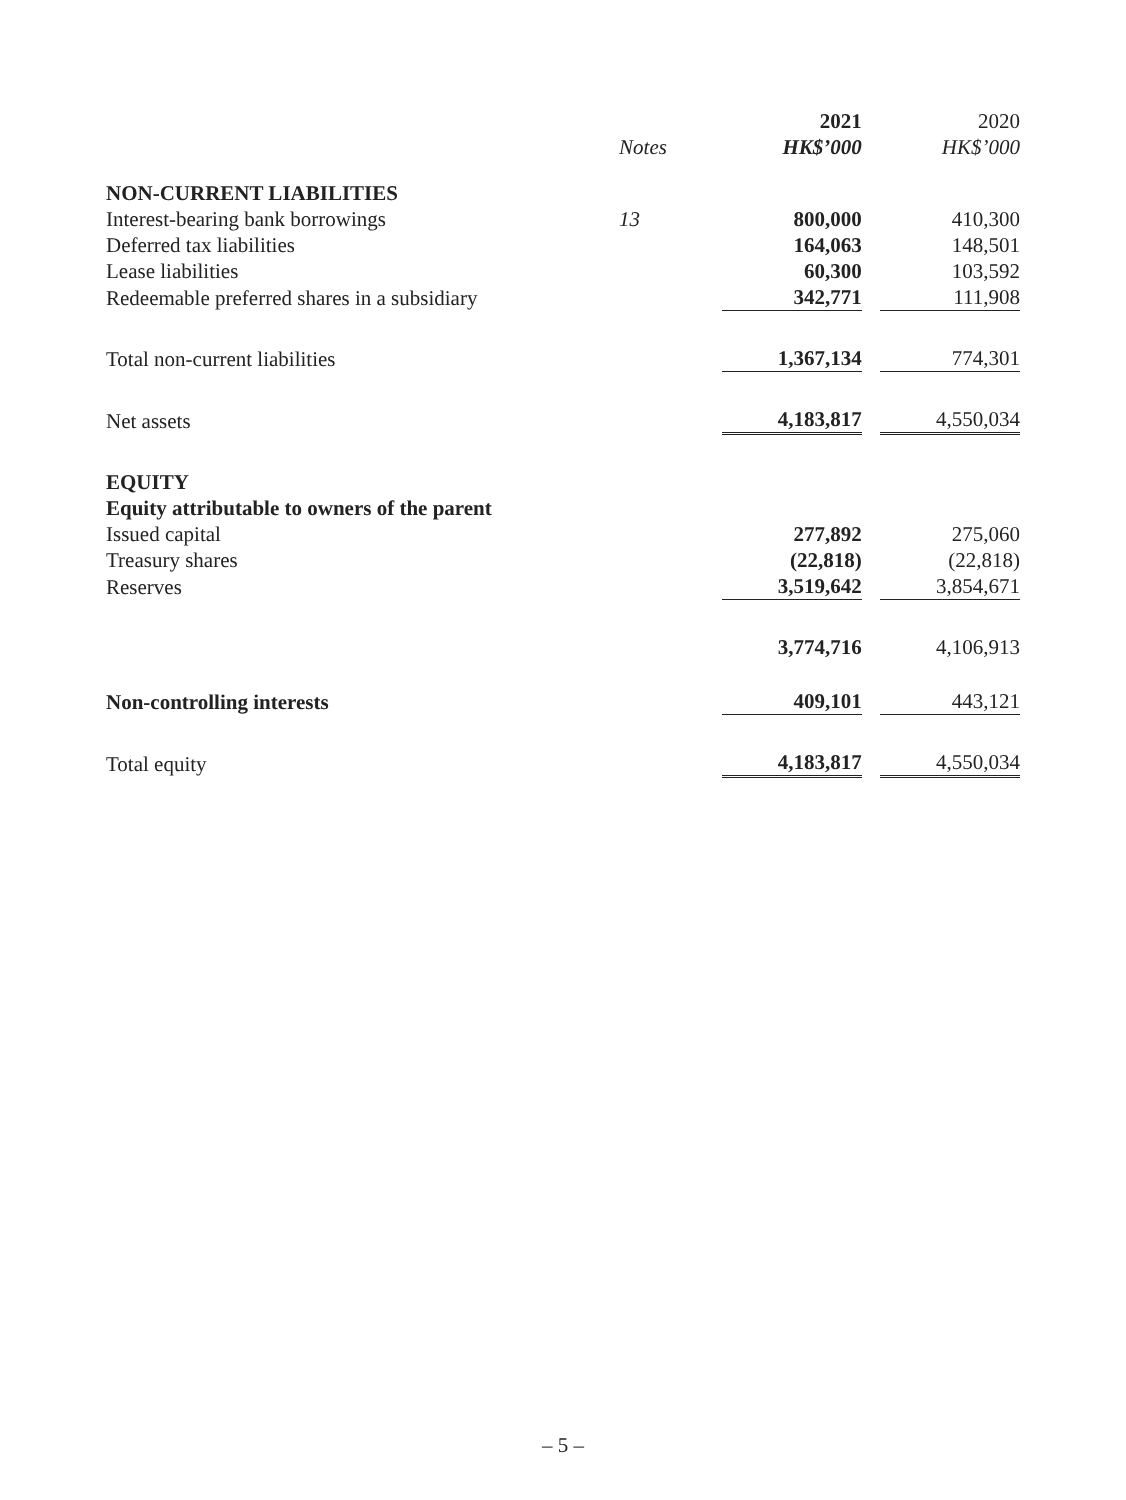| | | 2021 | 2020 |
| --- | --- | --- | --- |
| | Notes | HK$’000 | HK$’000 |
| NON-CURRENT LIABILITIES | | | |
| Interest-bearing bank borrowings | 13 | 800,000 | 410,300 |
| Deferred tax liabilities | | 164,063 | 148,501 |
| Lease liabilities | | 60,300 | 103,592 |
| Redeemable preferred shares in a subsidiary | | 342,771 | 111,908 |
| Total non-current liabilities | | 1,367,134 | 774,301 |
| Net assets | | 4,183,817 | 4,550,034 |
| EQUITY | | | |
| Equity attributable to owners of the parent | | | |
| Issued capital | | 277,892 | 275,060 |
| Treasury shares | | (22,818) | (22,818) |
| Reserves | | 3,519,642 | 3,854,671 |
| | | 3,774,716 | 4,106,913 |
| Non-controlling interests | | 409,101 | 443,121 |
| Total equity | | 4,183,817 | 4,550,034 |
– 5 –